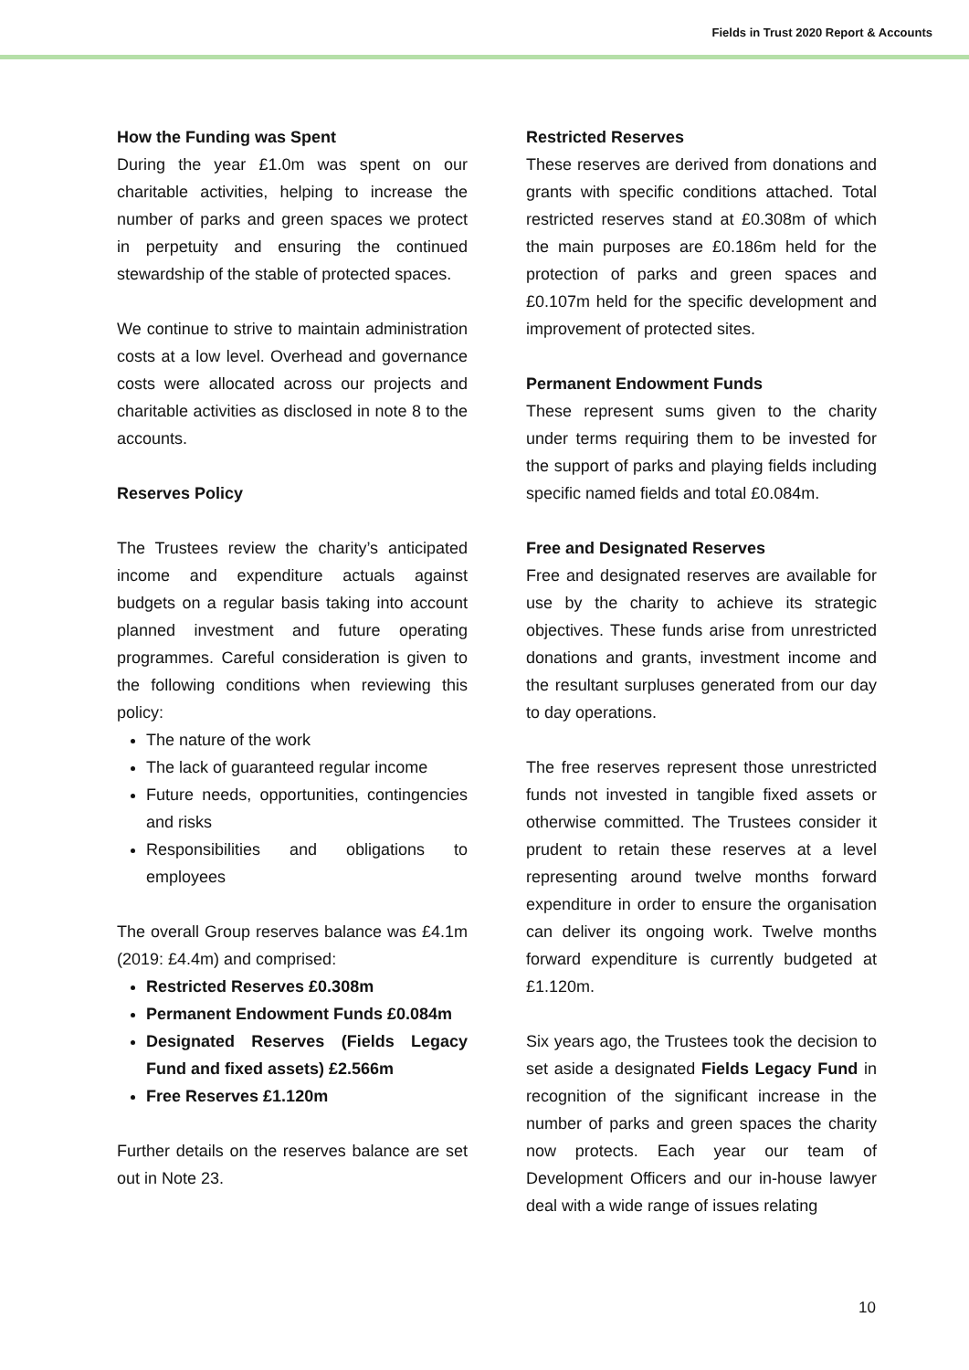Fields in Trust 2020 Report & Accounts
How the Funding was Spent
During the year £1.0m was spent on our charitable activities, helping to increase the number of parks and green spaces we protect in perpetuity and ensuring the continued stewardship of the stable of protected spaces.
We continue to strive to maintain administration costs at a low level. Overhead and governance costs were allocated across our projects and charitable activities as disclosed in note 8 to the accounts.
Reserves Policy
The Trustees review the charity’s anticipated income and expenditure actuals against budgets on a regular basis taking into account planned investment and future operating programmes. Careful consideration is given to the following conditions when reviewing this policy:
The nature of the work
The lack of guaranteed regular income
Future needs, opportunities, contingencies and risks
Responsibilities and obligations to employees
The overall Group reserves balance was £4.1m (2019: £4.4m) and comprised:
Restricted Reserves £0.308m
Permanent Endowment Funds £0.084m
Designated Reserves (Fields Legacy Fund and fixed assets) £2.566m
Free Reserves £1.120m
Further details on the reserves balance are set out in Note 23.
Restricted Reserves
These reserves are derived from donations and grants with specific conditions attached. Total restricted reserves stand at £0.308m of which the main purposes are £0.186m held for the protection of parks and green spaces and £0.107m held for the specific development and improvement of protected sites.
Permanent Endowment Funds
These represent sums given to the charity under terms requiring them to be invested for the support of parks and playing fields including specific named fields and total £0.084m.
Free and Designated Reserves
Free and designated reserves are available for use by the charity to achieve its strategic objectives. These funds arise from unrestricted donations and grants, investment income and the resultant surpluses generated from our day to day operations.
The free reserves represent those unrestricted funds not invested in tangible fixed assets or otherwise committed. The Trustees consider it prudent to retain these reserves at a level representing around twelve months forward expenditure in order to ensure the organisation can deliver its ongoing work. Twelve months forward expenditure is currently budgeted at £1.120m.
Six years ago, the Trustees took the decision to set aside a designated Fields Legacy Fund in recognition of the significant increase in the number of parks and green spaces the charity now protects. Each year our team of Development Officers and our in-house lawyer deal with a wide range of issues relating
10